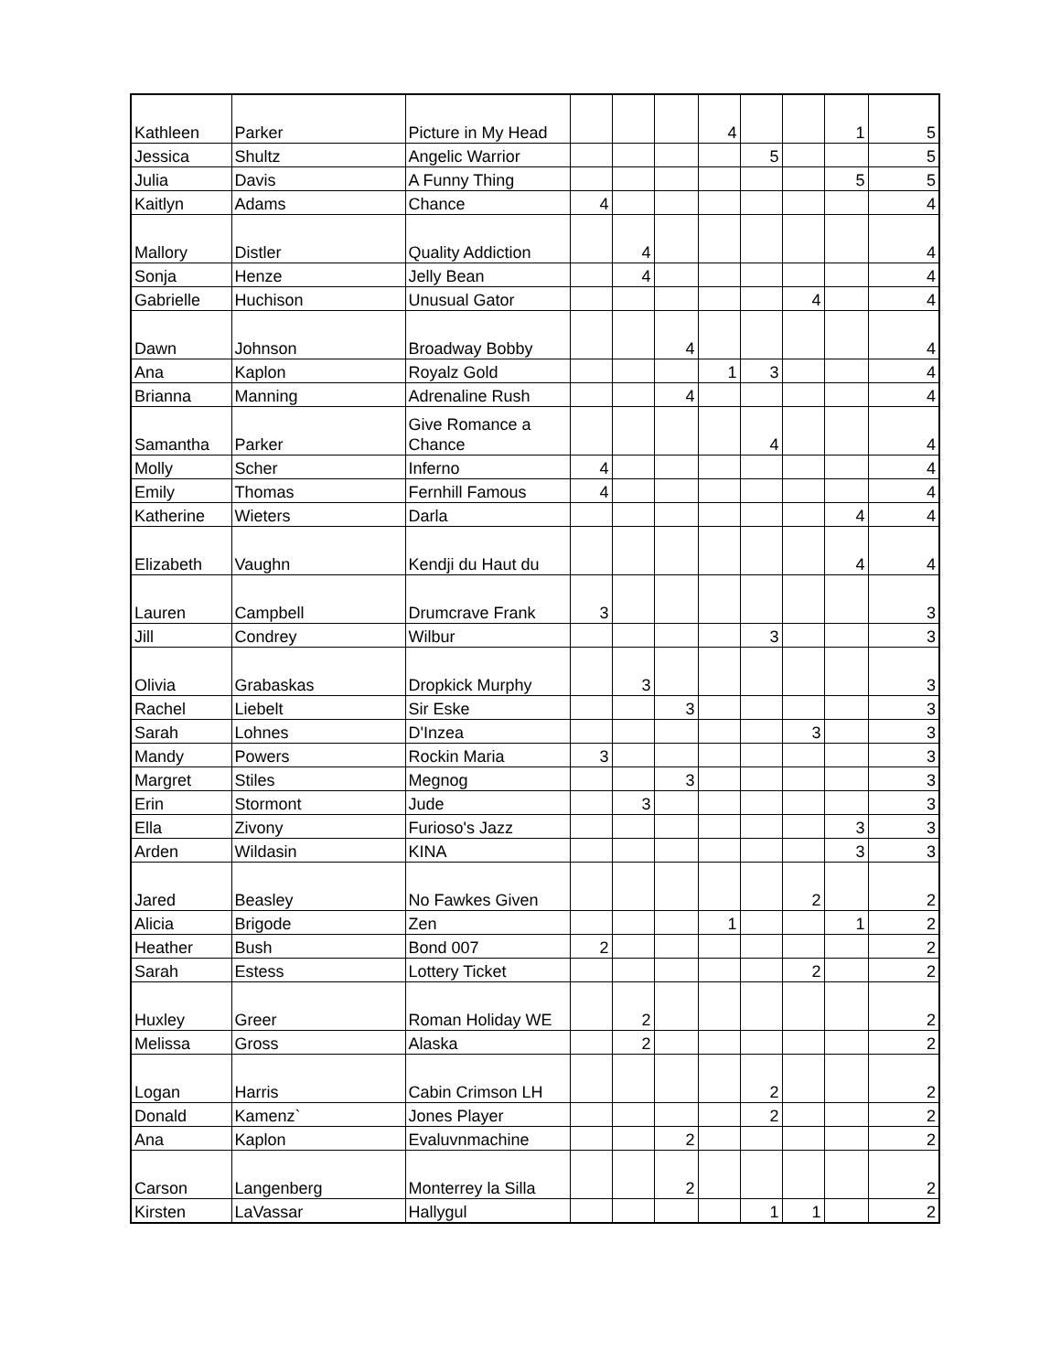| Kathleen | Parker | Picture in My Head | | | | 4 | | | 1 | 5 |
| Jessica | Shultz | Angelic Warrior | | | | | 5 | | | 5 |
| Julia | Davis | A Funny Thing | | | | | | | 5 | 5 |
| Kaitlyn | Adams | Chance | 4 | | | | | | | 4 |
| Mallory | Distler | Quality Addiction | | 4 | | | | | | 4 |
| Sonja | Henze | Jelly Bean | | 4 | | | | | | 4 |
| Gabrielle | Huchison | Unusual Gator | | | | | | 4 | | 4 |
| Dawn | Johnson | Broadway Bobby | | | 4 | | | | | 4 |
| Ana | Kaplon | Royalz Gold | | | | 1 | 3 | | | 4 |
| Brianna | Manning | Adrenaline Rush | | | 4 | | | | | 4 |
| Samantha | Parker | Give Romance a Chance | | | | | 4 | | | 4 |
| Molly | Scher | Inferno | 4 | | | | | | | 4 |
| Emily | Thomas | Fernhill Famous | 4 | | | | | | | 4 |
| Katherine | Wieters | Darla | | | | | | | 4 | 4 |
| Elizabeth | Vaughn | Kendji du Haut du | | | | | | | 4 | 4 |
| Lauren | Campbell | Drumcrave Frank | 3 | | | | | | | 3 |
| Jill | Condrey | Wilbur | | | | | 3 | | | 3 |
| Olivia | Grabaskas | Dropkick Murphy | | 3 | | | | | | 3 |
| Rachel | Liebelt | Sir Eske | | | 3 | | | | | 3 |
| Sarah | Lohnes | D'Inzea | | | | | | 3 | | 3 |
| Mandy | Powers | Rockin Maria | 3 | | | | | | | 3 |
| Margret | Stiles | Megnog | | | 3 | | | | | 3 |
| Erin | Stormont | Jude | | 3 | | | | | | 3 |
| Ella | Zivony | Furioso's Jazz | | | | | | | 3 | 3 |
| Arden | Wildasin | KINA | | | | | | | 3 | 3 |
| Jared | Beasley | No Fawkes Given | | | | | | 2 | | 2 |
| Alicia | Brigode | Zen | | | | 1 | | | 1 | 2 |
| Heather | Bush | Bond 007 | 2 | | | | | | | 2 |
| Sarah | Estess | Lottery Ticket | | | | | | 2 | | 2 |
| Huxley | Greer | Roman Holiday WE | | 2 | | | | | | 2 |
| Melissa | Gross | Alaska | | 2 | | | | | | 2 |
| Logan | Harris | Cabin Crimson LH | | | | | 2 | | | 2 |
| Donald | Kamenz` | Jones Player | | | | | 2 | | | 2 |
| Ana | Kaplon | Evaluvnmachine | | | 2 | | | | | 2 |
| Carson | Langenberg | Monterrey la Silla | | | 2 | | | | | 2 |
| Kirsten | LaVassar | Hallygul | | | | | 1 | 1 | | 2 |